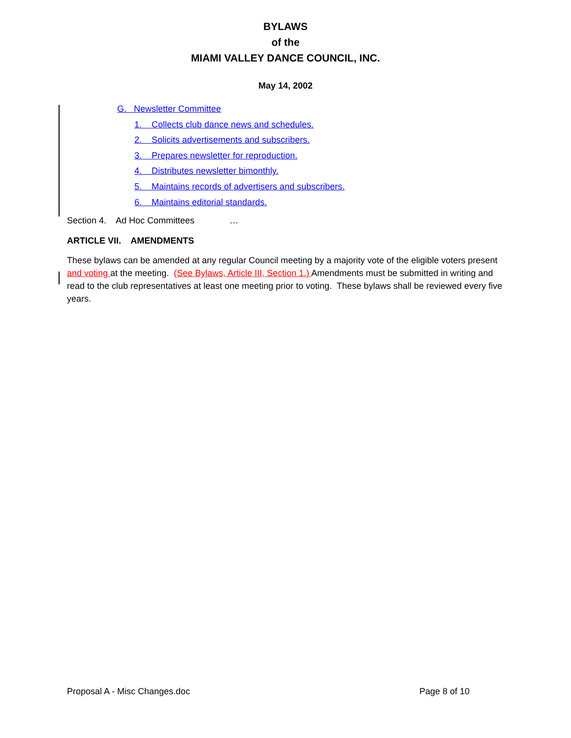BYLAWS
of the
MIAMI VALLEY DANCE COUNCIL, INC.
May 14, 2002
G. Newsletter Committee
1. Collects club dance news and schedules.
2. Solicits advertisements and subscribers.
3. Prepares newsletter for reproduction.
4. Distributes newsletter bimonthly.
5. Maintains records of advertisers and subscribers.
6. Maintains editorial standards.
Section 4. Ad Hoc Committees …
ARTICLE VII. AMENDMENTS
These bylaws can be amended at any regular Council meeting by a majority vote of the eligible voters present and voting at the meeting. (See Bylaws, Article III, Section 1.) Amendments must be submitted in writing and read to the club representatives at least one meeting prior to voting. These bylaws shall be reviewed every five years.
Proposal A - Misc Changes.doc Page 8 of 10